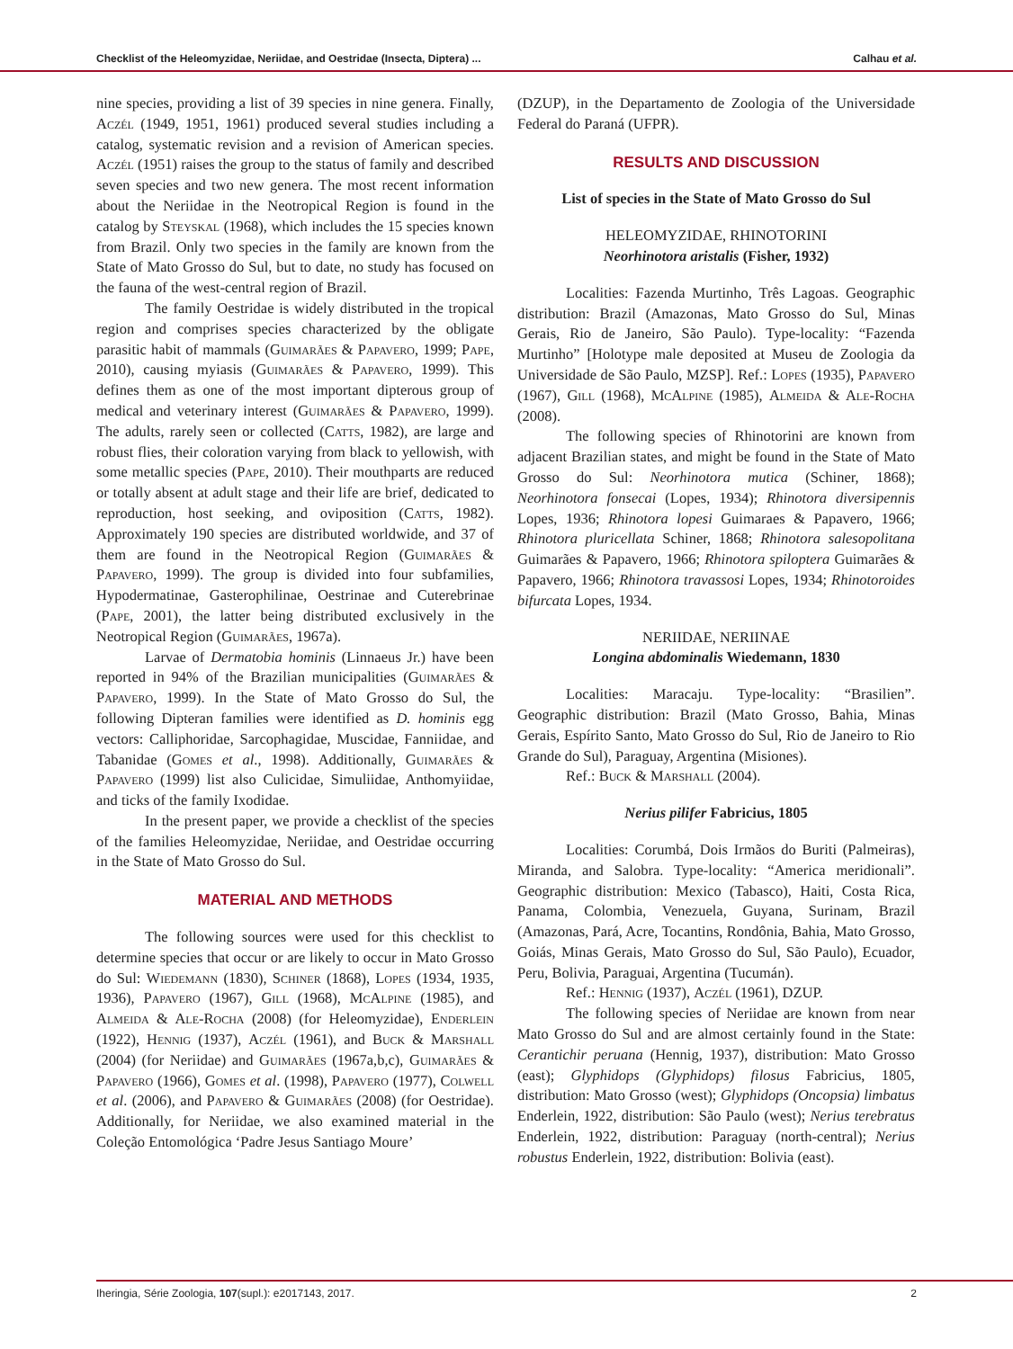Checklist of the Heleomyzidae, Neriidae, and Oestridae (Insecta, Diptera) ... Calhau et al.
nine species, providing a list of 39 species in nine genera. Finally, Aczél (1949, 1951, 1961) produced several studies including a catalog, systematic revision and a revision of American species. Aczél (1951) raises the group to the status of family and described seven species and two new genera. The most recent information about the Neriidae in the Neotropical Region is found in the catalog by Steyskal (1968), which includes the 15 species known from Brazil. Only two species in the family are known from the State of Mato Grosso do Sul, but to date, no study has focused on the fauna of the west-central region of Brazil.
The family Oestridae is widely distributed in the tropical region and comprises species characterized by the obligate parasitic habit of mammals (Guimarães & Papavero, 1999; Pape, 2010), causing myiasis (Guimarães & Papavero, 1999). This defines them as one of the most important dipterous group of medical and veterinary interest (Guimarães & Papavero, 1999). The adults, rarely seen or collected (Catts, 1982), are large and robust flies, their coloration varying from black to yellowish, with some metallic species (Pape, 2010). Their mouthparts are reduced or totally absent at adult stage and their life are brief, dedicated to reproduction, host seeking, and oviposition (Catts, 1982). Approximately 190 species are distributed worldwide, and 37 of them are found in the Neotropical Region (Guimarães & Papavero, 1999). The group is divided into four subfamilies, Hypodermatinae, Gasterophilinae, Oestrinae and Cuterebrinae (Pape, 2001), the latter being distributed exclusively in the Neotropical Region (Guimarães, 1967a).
Larvae of Dermatobia hominis (Linnaeus Jr.) have been reported in 94% of the Brazilian municipalities (Guimarães & Papavero, 1999). In the State of Mato Grosso do Sul, the following Dipteran families were identified as D. hominis egg vectors: Calliphoridae, Sarcophagidae, Muscidae, Fanniidae, and Tabanidae (Gomes et al., 1998). Additionally, Guimarães & Papavero (1999) list also Culicidae, Simuliidae, Anthomyiidae, and ticks of the family Ixodidae.
In the present paper, we provide a checklist of the species of the families Heleomyzidae, Neriidae, and Oestridae occurring in the State of Mato Grosso do Sul.
MATERIAL AND METHODS
The following sources were used for this checklist to determine species that occur or are likely to occur in Mato Grosso do Sul: Wiedemann (1830), Schiner (1868), Lopes (1934, 1935, 1936), Papavero (1967), Gill (1968), McAlpine (1985), and Almeida & Ale-Rocha (2008) (for Heleomyzidae), Enderlein (1922), Hennig (1937), Aczél (1961), and Buck & Marshall (2004) (for Neriidae) and Guimarães (1967a,b,c), Guimarães & Papavero (1966), Gomes et al. (1998), Papavero (1977), Colwell et al. (2006), and Papavero & Guimarães (2008) (for Oestridae). Additionally, for Neriidae, we also examined material in the Coleção Entomológica ‘Padre Jesus Santiago Moure’
(DZUP), in the Departamento de Zoologia of the Universidade Federal do Paraná (UFPR).
RESULTS AND DISCUSSION
List of species in the State of Mato Grosso do Sul
HELEOMYZIDAE, RHINOTORINI
Neorhinotora aristalis (Fisher, 1932)
Localities: Fazenda Murtinho, Três Lagoas. Geographic distribution: Brazil (Amazonas, Mato Grosso do Sul, Minas Gerais, Rio de Janeiro, São Paulo). Type-locality: “Fazenda Murtinho” [Holotype male deposited at Museu de Zoologia da Universidade de São Paulo, MZSP]. Ref.: Lopes (1935), Papavero (1967), Gill (1968), McAlpine (1985), Almeida & Ale-Rocha (2008).
The following species of Rhinotorini are known from adjacent Brazilian states, and might be found in the State of Mato Grosso do Sul: Neorhinotora mutica (Schiner, 1868); Neorhinotora fonsecai (Lopes, 1934); Rhinotora diversipennis Lopes, 1936; Rhinotora lopesi Guimaraes & Papavero, 1966; Rhinotora pluricellata Schiner, 1868; Rhinotora salesopolitana Guimarães & Papavero, 1966; Rhinotora spiloptera Guimarães & Papavero, 1966; Rhinotora travassosi Lopes, 1934; Rhinotoroides bifurcata Lopes, 1934.
NERIIDAE, NERIINAE
Longina abdominalis Wiedemann, 1830
Localities: Maracaju. Type-locality: “Brasilien”. Geographic distribution: Brazil (Mato Grosso, Bahia, Minas Gerais, Espírito Santo, Mato Grosso do Sul, Rio de Janeiro to Rio Grande do Sul), Paraguay, Argentina (Misiones).
Ref.: Buck & Marshall (2004).
Nerius pilifer Fabricius, 1805
Localities: Corumbá, Dois Irmãos do Buriti (Palmeiras), Miranda, and Salobra. Type-locality: “America meridionali”. Geographic distribution: Mexico (Tabasco), Haiti, Costa Rica, Panama, Colombia, Venezuela, Guyana, Surinam, Brazil (Amazonas, Pará, Acre, Tocantins, Rondônia, Bahia, Mato Grosso, Goiás, Minas Gerais, Mato Grosso do Sul, São Paulo), Ecuador, Peru, Bolivia, Paraguai, Argentina (Tucumán).
Ref.: Hennig (1937), Aczél (1961), DZUP.
The following species of Neriidae are known from near Mato Grosso do Sul and are almost certainly found in the State: Cerantichir peruana (Hennig, 1937), distribution: Mato Grosso (east); Glyphidops (Glyphidops) filosus Fabricius, 1805, distribution: Mato Grosso (west); Glyphidops (Oncopsia) limbatus Enderlein, 1922, distribution: São Paulo (west); Nerius terebratus Enderlein, 1922, distribution: Paraguay (north-central); Nerius robustus Enderlein, 1922, distribution: Bolivia (east).
Iheringia, Série Zoologia, 107(supl.): e2017143, 2017. 2